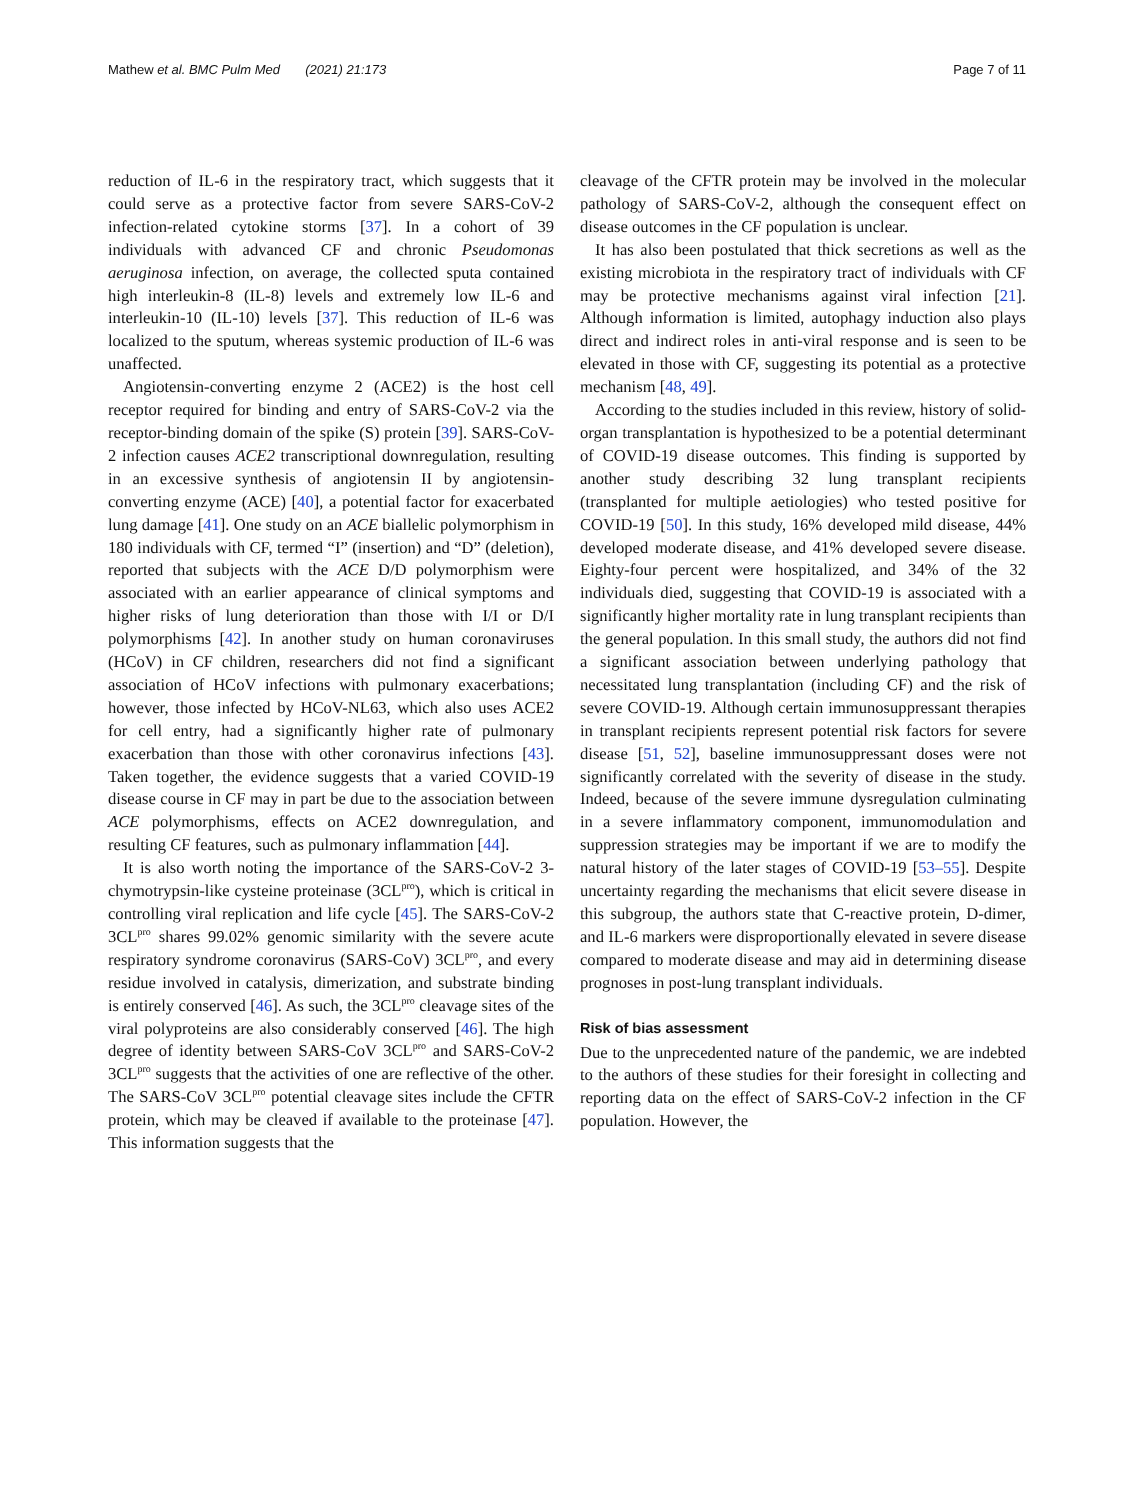Mathew et al. BMC Pulm Med (2021) 21:173 Page 7 of 11
reduction of IL-6 in the respiratory tract, which suggests that it could serve as a protective factor from severe SARS-CoV-2 infection-related cytokine storms [37]. In a cohort of 39 individuals with advanced CF and chronic Pseudomonas aeruginosa infection, on average, the collected sputa contained high interleukin-8 (IL-8) levels and extremely low IL-6 and interleukin-10 (IL-10) levels [37]. This reduction of IL-6 was localized to the sputum, whereas systemic production of IL-6 was unaffected.
Angiotensin-converting enzyme 2 (ACE2) is the host cell receptor required for binding and entry of SARS-CoV-2 via the receptor-binding domain of the spike (S) protein [39]. SARS-CoV-2 infection causes ACE2 transcriptional downregulation, resulting in an excessive synthesis of angiotensin II by angiotensin-converting enzyme (ACE) [40], a potential factor for exacerbated lung damage [41]. One study on an ACE biallelic polymorphism in 180 individuals with CF, termed “I” (insertion) and “D” (deletion), reported that subjects with the ACE D/D polymorphism were associated with an earlier appearance of clinical symptoms and higher risks of lung deterioration than those with I/I or D/I polymorphisms [42]. In another study on human coronaviruses (HCoV) in CF children, researchers did not find a significant association of HCoV infections with pulmonary exacerbations; however, those infected by HCoV-NL63, which also uses ACE2 for cell entry, had a significantly higher rate of pulmonary exacerbation than those with other coronavirus infections [43]. Taken together, the evidence suggests that a varied COVID-19 disease course in CF may in part be due to the association between ACE polymorphisms, effects on ACE2 downregulation, and resulting CF features, such as pulmonary inflammation [44].
It is also worth noting the importance of the SARS-CoV-2 3-chymotrypsin-like cysteine proteinase (3CL<sup>pro</sup>), which is critical in controlling viral replication and life cycle [45]. The SARS-CoV-2 3CL<sup>pro</sup> shares 99.02% genomic similarity with the severe acute respiratory syndrome coronavirus (SARS-CoV) 3CL<sup>pro</sup>, and every residue involved in catalysis, dimerization, and substrate binding is entirely conserved [46]. As such, the 3CL<sup>pro</sup> cleavage sites of the viral polyproteins are also considerably conserved [46]. The high degree of identity between SARS-CoV 3CL<sup>pro</sup> and SARS-CoV-2 3CL<sup>pro</sup> suggests that the activities of one are reflective of the other. The SARS-CoV 3CL<sup>pro</sup> potential cleavage sites include the CFTR protein, which may be cleaved if available to the proteinase [47]. This information suggests that the
cleavage of the CFTR protein may be involved in the molecular pathology of SARS-CoV-2, although the consequent effect on disease outcomes in the CF population is unclear.
It has also been postulated that thick secretions as well as the existing microbiota in the respiratory tract of individuals with CF may be protective mechanisms against viral infection [21]. Although information is limited, autophagy induction also plays direct and indirect roles in anti-viral response and is seen to be elevated in those with CF, suggesting its potential as a protective mechanism [48, 49].
According to the studies included in this review, history of solid-organ transplantation is hypothesized to be a potential determinant of COVID-19 disease outcomes. This finding is supported by another study describing 32 lung transplant recipients (transplanted for multiple aetiologies) who tested positive for COVID-19 [50]. In this study, 16% developed mild disease, 44% developed moderate disease, and 41% developed severe disease. Eighty-four percent were hospitalized, and 34% of the 32 individuals died, suggesting that COVID-19 is associated with a significantly higher mortality rate in lung transplant recipients than the general population. In this small study, the authors did not find a significant association between underlying pathology that necessitated lung transplantation (including CF) and the risk of severe COVID-19. Although certain immunosuppressant therapies in transplant recipients represent potential risk factors for severe disease [51, 52], baseline immunosuppressant doses were not significantly correlated with the severity of disease in the study. Indeed, because of the severe immune dysregulation culminating in a severe inflammatory component, immunomodulation and suppression strategies may be important if we are to modify the natural history of the later stages of COVID-19 [53–55]. Despite uncertainty regarding the mechanisms that elicit severe disease in this subgroup, the authors state that C-reactive protein, D-dimer, and IL-6 markers were disproportionally elevated in severe disease compared to moderate disease and may aid in determining disease prognoses in post-lung transplant individuals.
Risk of bias assessment
Due to the unprecedented nature of the pandemic, we are indebted to the authors of these studies for their foresight in collecting and reporting data on the effect of SARS-CoV-2 infection in the CF population. However, the